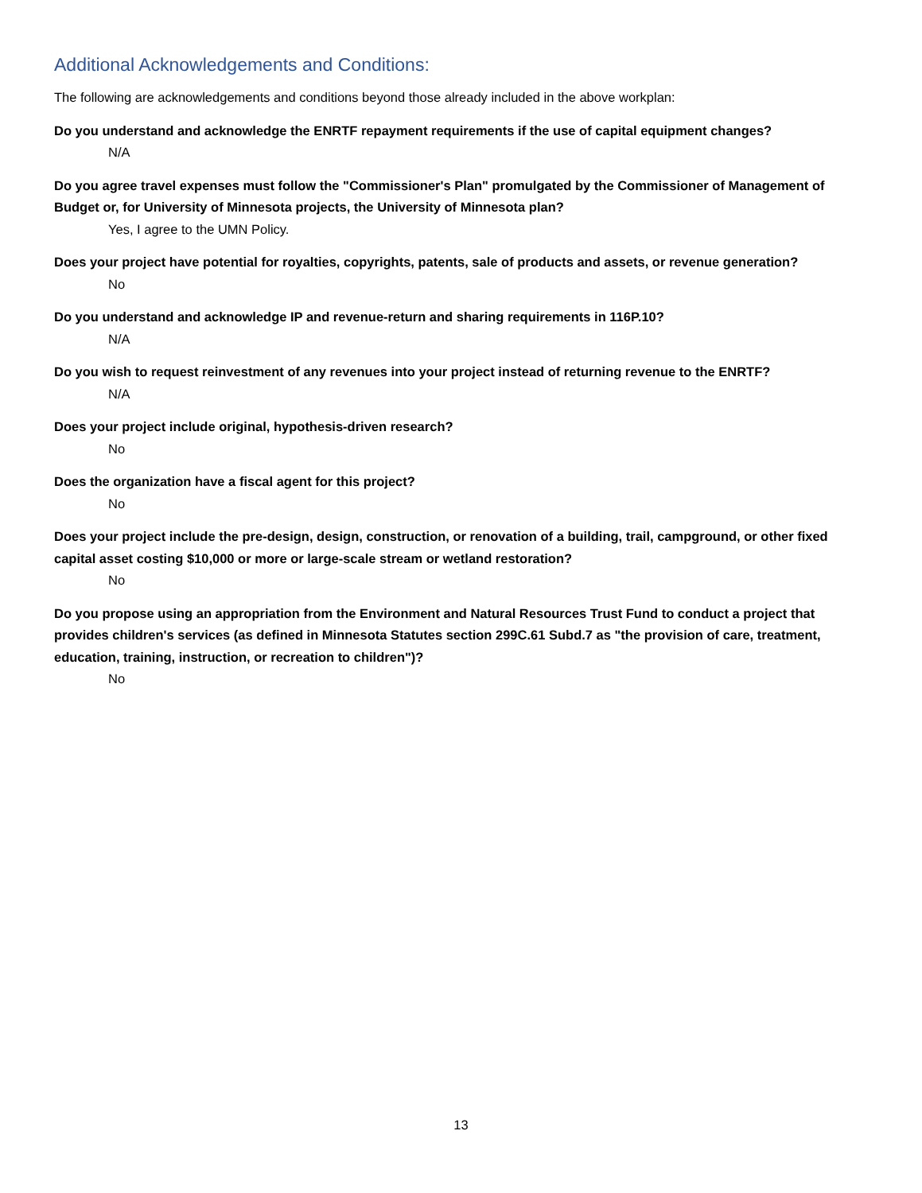Additional Acknowledgements and Conditions:
The following are acknowledgements and conditions beyond those already included in the above workplan:
Do you understand and acknowledge the ENRTF repayment requirements if the use of capital equipment changes?
N/A
Do you agree travel expenses must follow the "Commissioner's Plan" promulgated by the Commissioner of Management of Budget or, for University of Minnesota projects, the University of Minnesota plan?
Yes, I agree to the UMN Policy.
Does your project have potential for royalties, copyrights, patents, sale of products and assets, or revenue generation?
No
Do you understand and acknowledge IP and revenue-return and sharing requirements in 116P.10?
N/A
Do you wish to request reinvestment of any revenues into your project instead of returning revenue to the ENRTF?
N/A
Does your project include original, hypothesis-driven research?
No
Does the organization have a fiscal agent for this project?
No
Does your project include the pre-design, design, construction, or renovation of a building, trail, campground, or other fixed capital asset costing $10,000 or more or large-scale stream or wetland restoration?
No
Do you propose using an appropriation from the Environment and Natural Resources Trust Fund to conduct a project that provides children's services (as defined in Minnesota Statutes section 299C.61 Subd.7 as "the provision of care, treatment, education, training, instruction, or recreation to children")?
No
13